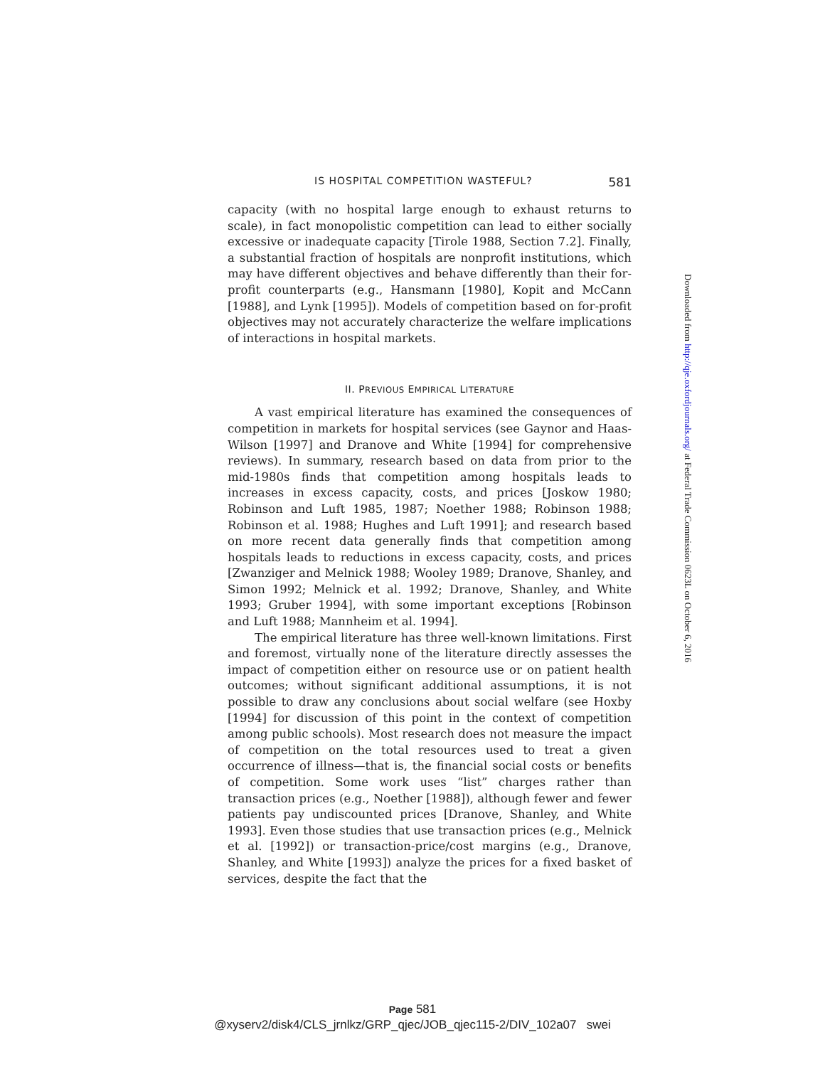Downloaded from http://qje.oxfordjournals.org/ at Federal Trade Commission 0623L on October 6, 2016
IS HOSPITAL COMPETITION WASTEFUL? 581
capacity (with no hospital large enough to exhaust returns to scale), in fact monopolistic competition can lead to either socially excessive or inadequate capacity [Tirole 1988, Section 7.2]. Finally, a substantial fraction of hospitals are nonprofit institutions, which may have different objectives and behave differently than their for-profit counterparts (e.g., Hansmann [1980], Kopit and McCann [1988], and Lynk [1995]). Models of competition based on for-profit objectives may not accurately characterize the welfare implications of interactions in hospital markets.
II. PREVIOUS EMPIRICAL LITERATURE
A vast empirical literature has examined the consequences of competition in markets for hospital services (see Gaynor and Haas-Wilson [1997] and Dranove and White [1994] for comprehensive reviews). In summary, research based on data from prior to the mid-1980s finds that competition among hospitals leads to increases in excess capacity, costs, and prices [Joskow 1980; Robinson and Luft 1985, 1987; Noether 1988; Robinson 1988; Robinson et al. 1988; Hughes and Luft 1991]; and research based on more recent data generally finds that competition among hospitals leads to reductions in excess capacity, costs, and prices [Zwanziger and Melnick 1988; Wooley 1989; Dranove, Shanley, and Simon 1992; Melnick et al. 1992; Dranove, Shanley, and White 1993; Gruber 1994], with some important exceptions [Robinson and Luft 1988; Mannheim et al. 1994].
The empirical literature has three well-known limitations. First and foremost, virtually none of the literature directly assesses the impact of competition either on resource use or on patient health outcomes; without significant additional assumptions, it is not possible to draw any conclusions about social welfare (see Hoxby [1994] for discussion of this point in the context of competition among public schools). Most research does not measure the impact of competition on the total resources used to treat a given occurrence of illness—that is, the financial social costs or benefits of competition. Some work uses “list” charges rather than transaction prices (e.g., Noether [1988]), although fewer and fewer patients pay undiscounted prices [Dranove, Shanley, and White 1993]. Even those studies that use transaction prices (e.g., Melnick et al. [1992]) or transaction-price/cost margins (e.g., Dranove, Shanley, and White [1993]) analyze the prices for a fixed basket of services, despite the fact that the
Page 581
@xyserv2/disk4/CLS_jrnlkz/GRP_qjec/JOB_qjec115-2/DIV_102a07 swei